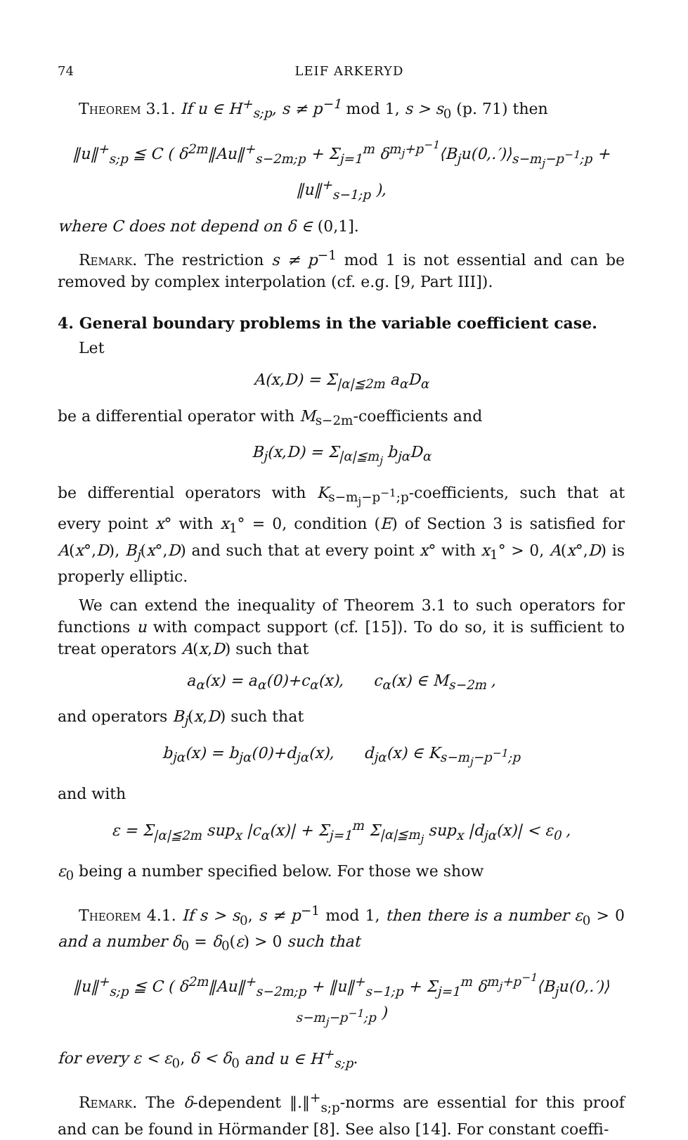74 LEIF ARKERYD
Theorem 3.1. If u ∈ H<sup>+</sup><sub>s;p</sub>, s ≠ p<sup>−1</sup> mod 1, s > s<sub>0</sub> (p. 71) then
‖u‖<sup>+</sup><sub>s;p</sub> ≦ C ( δ<sup>2m</sup>‖Au‖<sup>+</sup><sub>s−2m;p</sub> + Σ<sub>j=1</sub><sup>m</sup> δ<sup>m<sub>j</sub>+p<sup>−1</sup></sup>⟨B<sub>j</sub>u(0,.′)⟩<sub>s−m<sub>j</sub>−p<sup>−1</sup>;p</sub> + ‖u‖<sup>+</sup><sub>s−1;p</sub> ),
where C does not depend on δ ∈ (0,1].
Remark. The restriction s ≠ p<sup>−1</sup> mod 1 is not essential and can be removed by complex interpolation (cf. e.g. [9, Part III]).
4. General boundary problems in the variable coefficient case.
Let
A(x,D) = Σ<sub>|α|≦2m</sub> a<sub>α</sub>D<sub>α</sub>
be a differential operator with M<sub>s−2m</sub>-coefficients and
B<sub>j</sub>(x,D) = Σ<sub>|α|≦m<sub>j</sub></sub> b<sub>jα</sub>D<sub>α</sub>
be differential operators with K<sub>s−m<sub>j</sub>−p<sup>−1</sup>;p</sub>-coefficients, such that at every point x° with x<sub>1</sub>° = 0, condition (E) of Section 3 is satisfied for A(x°,D), B<sub>j</sub>(x°,D) and such that at every point x° with x<sub>1</sub>° > 0, A(x°,D) is properly elliptic.
We can extend the inequality of Theorem 3.1 to such operators for functions u with compact support (cf. [15]). To do so, it is sufficient to treat operators A(x,D) such that
a<sub>α</sub>(x) = a<sub>α</sub>(0)+c<sub>α</sub>(x), c<sub>α</sub>(x) ∈ M<sub>s−2m</sub> ,
and operators B<sub>j</sub>(x,D) such that
b<sub>jα</sub>(x) = b<sub>jα</sub>(0)+d<sub>jα</sub>(x), d<sub>jα</sub>(x) ∈ K<sub>s−m<sub>j</sub>−p<sup>−1</sup>;p</sub>
and with
ε = Σ<sub>|α|≦2m</sub> sup<sub>x</sub> |c<sub>α</sub>(x)| + Σ<sub>j=1</sub><sup>m</sup> Σ<sub>|α|≦m<sub>j</sub></sub> sup<sub>x</sub> |d<sub>jα</sub>(x)| < ε<sub>0</sub> ,
ε<sub>0</sub> being a number specified below. For those we show
Theorem 4.1. If s > s<sub>0</sub>, s ≠ p<sup>−1</sup> mod 1, then there is a number ε<sub>0</sub> > 0 and a number δ<sub>0</sub> = δ<sub>0</sub>(ε) > 0 such that
‖u‖<sup>+</sup><sub>s;p</sub> ≦ C ( δ<sup>2m</sup>‖Au‖<sup>+</sup><sub>s−2m;p</sub> + ‖u‖<sup>+</sup><sub>s−1;p</sub> + Σ<sub>j=1</sub><sup>m</sup> δ<sup>m<sub>j</sub>+p<sup>−1</sup></sup>⟨B<sub>j</sub>u(0,.′)⟩<sub>s−m<sub>j</sub>−p<sup>−1</sup>;p</sub> )
for every ε < ε<sub>0</sub>, δ < δ<sub>0</sub> and u ∈ H<sup>+</sup><sub>s;p</sub>.
Remark. The δ-dependent ‖.‖<sup>+</sup><sub>s;p</sub>-norms are essential for this proof and can be found in Hörmander [8]. See also [14]. For constant coeffi-